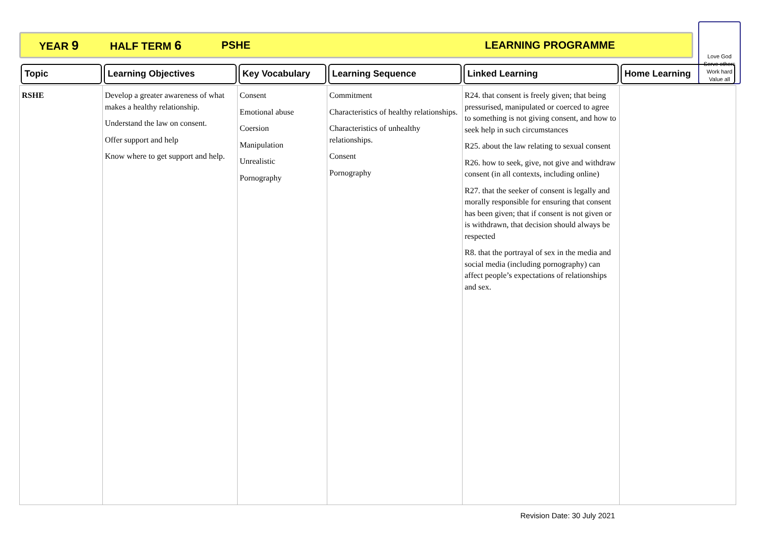YEAR 9 HALF TERM 6 PSHE LEARNING PROGRAMME
Love God
Serve others
Work hard
Value all
| Topic | Learning Objectives | Key Vocabulary | Learning Sequence | Linked Learning | Home Learning |
| --- | --- | --- | --- | --- | --- |
| RSHE | Develop a greater awareness of what makes a healthy relationship. Understand the law on consent. Offer support and help Know where to get support and help. | Consent Emotional abuse Coersion Manipulation Unrealistic Pornography | Commitment Characteristics of healthy relationships. Characteristics of unhealthy relationships. Consent Pornography | R24. that consent is freely given; that being pressurised, manipulated or coerced to agree to something is not giving consent, and how to seek help in such circumstances R25. about the law relating to sexual consent R26. how to seek, give, not give and withdraw consent (in all contexts, including online) R27. that the seeker of consent is legally and morally responsible for ensuring that consent has been given; that if consent is not given or is withdrawn, that decision should always be respected R8. that the portrayal of sex in the media and social media (including pornography) can affect people’s expectations of relationships and sex. | |
Revision Date: 30 July 2021